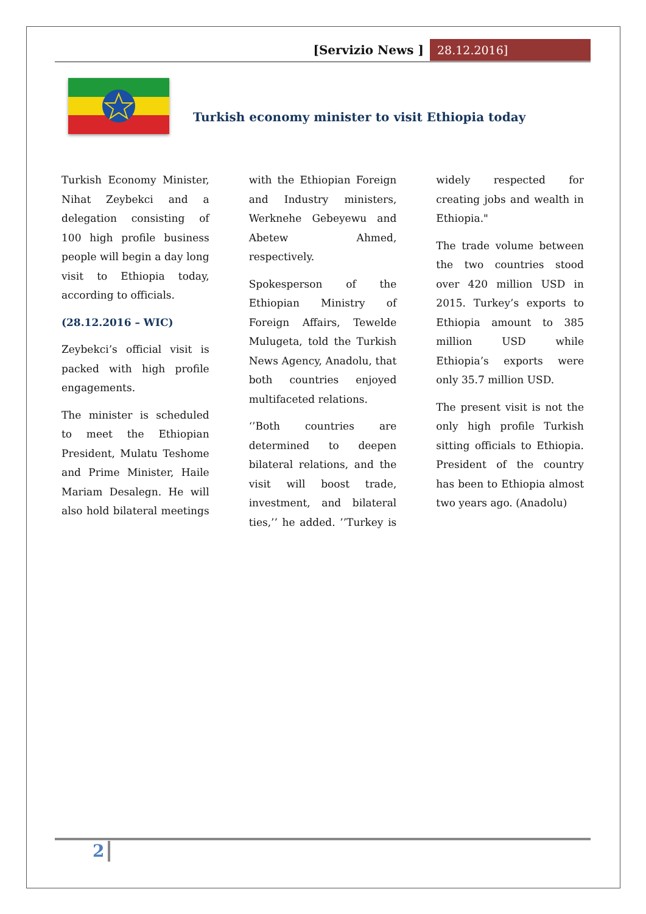[Servizio News ] 28.12.2016]
Turkish economy minister to visit Ethiopia today
Turkish Economy Minister, Nihat Zeybekci and a delegation consisting of 100 high profile business people will begin a day long visit to Ethiopia today, according to officials.
(28.12.2016 – WIC)
Zeybekci’s official visit is packed with high profile engagements.
The minister is scheduled to meet the Ethiopian President, Mulatu Teshome and Prime Minister, Haile Mariam Desalegn. He will also hold bilateral meetings with the Ethiopian Foreign and Industry ministers, Werknehe Gebeyewu and Abetew Ahmed, respectively.
Spokesperson of the Ethiopian Ministry of Foreign Affairs, Tewelde Mulugeta, told the Turkish News Agency, Anadolu, that both countries enjoyed multifaceted relations.
‘’Both countries are determined to deepen bilateral relations, and the visit will boost trade, investment, and bilateral ties,’’ he added. ’’Turkey is widely respected for creating jobs and wealth in Ethiopia."
The trade volume between the two countries stood over 420 million USD in 2015. Turkey’s exports to Ethiopia amount to 385 million USD while Ethiopia’s exports were only 35.7 million USD.
The present visit is not the only high profile Turkish sitting officials to Ethiopia. President of the country has been to Ethiopia almost two years ago. (Anadolu)
2